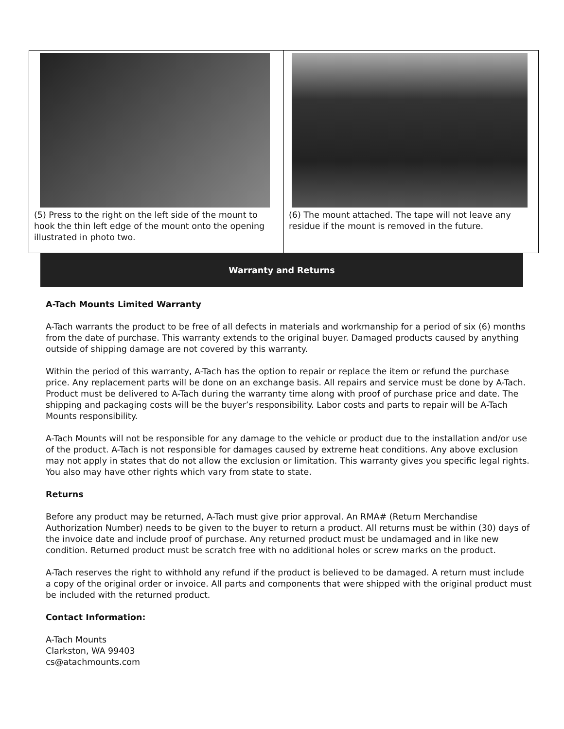| (5) Press to the right on the left side of the mount to hook the thin left edge of the mount onto the opening illustrated in photo two. | (6) The mount attached. The tape will not leave any residue if the mount is removed in the future. |
Warranty and Returns
A-Tach Mounts Limited Warranty
A-Tach warrants the product to be free of all defects in materials and workmanship for a period of six (6) months from the date of purchase. This warranty extends to the original buyer. Damaged products caused by anything outside of shipping damage are not covered by this warranty.
Within the period of this warranty, A-Tach has the option to repair or replace the item or refund the purchase price. Any replacement parts will be done on an exchange basis. All repairs and service must be done by A-Tach. Product must be delivered to A-Tach during the warranty time along with proof of purchase price and date. The shipping and packaging costs will be the buyer’s responsibility. Labor costs and parts to repair will be A-Tach Mounts responsibility.
A-Tach Mounts will not be responsible for any damage to the vehicle or product due to the installation and/or use of the product. A-Tach is not responsible for damages caused by extreme heat conditions. Any above exclusion may not apply in states that do not allow the exclusion or limitation. This warranty gives you specific legal rights. You also may have other rights which vary from state to state.
Returns
Before any product may be returned, A-Tach must give prior approval. An RMA# (Return Merchandise Authorization Number) needs to be given to the buyer to return a product. All returns must be within (30) days of the invoice date and include proof of purchase. Any returned product must be undamaged and in like new condition. Returned product must be scratch free with no additional holes or screw marks on the product.
A-Tach reserves the right to withhold any refund if the product is believed to be damaged. A return must include a copy of the original order or invoice. All parts and components that were shipped with the original product must be included with the returned product.
Contact Information:
A-Tach Mounts
Clarkston, WA 99403
cs@atachmounts.com